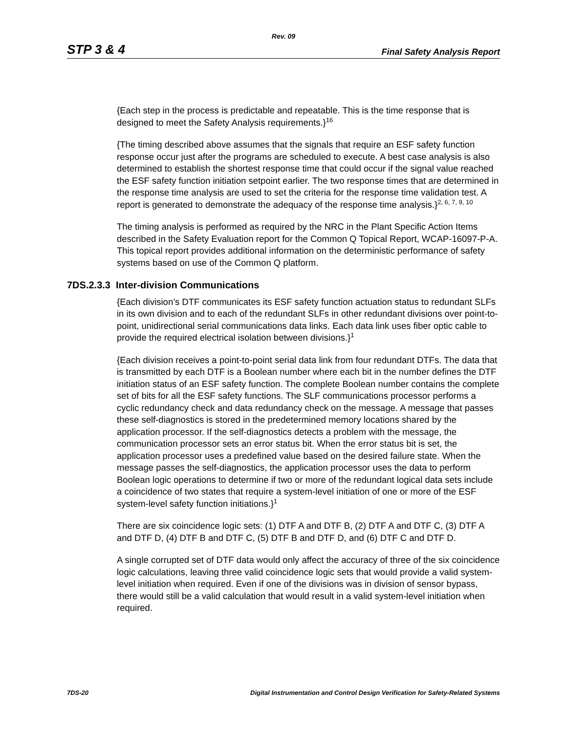Rev. 09
STP 3 & 4 Final Safety Analysis Report
{Each step in the process is predictable and repeatable. This is the time response that is designed to meet the Safety Analysis requirements.}<sup>16</sup>
{The timing described above assumes that the signals that require an ESF safety function response occur just after the programs are scheduled to execute. A best case analysis is also determined to establish the shortest response time that could occur if the signal value reached the ESF safety function initiation setpoint earlier. The two response times that are determined in the response time analysis are used to set the criteria for the response time validation test. A report is generated to demonstrate the adequacy of the response time analysis.}<sup>2, 6, 7, 9, 10</sup>
The timing analysis is performed as required by the NRC in the Plant Specific Action Items described in the Safety Evaluation report for the Common Q Topical Report, WCAP-16097-P-A. This topical report provides additional information on the deterministic performance of safety systems based on use of the Common Q platform.
7DS.2.3.3 Inter-division Communications
{Each division’s DTF communicates its ESF safety function actuation status to redundant SLFs in its own division and to each of the redundant SLFs in other redundant divisions over point-to-point, unidirectional serial communications data links. Each data link uses fiber optic cable to provide the required electrical isolation between divisions.}<sup>1</sup>
{Each division receives a point-to-point serial data link from four redundant DTFs. The data that is transmitted by each DTF is a Boolean number where each bit in the number defines the DTF initiation status of an ESF safety function. The complete Boolean number contains the complete set of bits for all the ESF safety functions. The SLF communications processor performs a cyclic redundancy check and data redundancy check on the message. A message that passes these self-diagnostics is stored in the predetermined memory locations shared by the application processor. If the self-diagnostics detects a problem with the message, the communication processor sets an error status bit. When the error status bit is set, the application processor uses a predefined value based on the desired failure state. When the message passes the self-diagnostics, the application processor uses the data to perform Boolean logic operations to determine if two or more of the redundant logical data sets include a coincidence of two states that require a system-level initiation of one or more of the ESF system-level safety function initiations.}<sup>1</sup>
There are six coincidence logic sets: (1) DTF A and DTF B, (2) DTF A and DTF C, (3) DTF A and DTF D, (4) DTF B and DTF C, (5) DTF B and DTF D, and (6) DTF C and DTF D.
A single corrupted set of DTF data would only affect the accuracy of three of the six coincidence logic calculations, leaving three valid coincidence logic sets that would provide a valid system-level initiation when required. Even if one of the divisions was in division of sensor bypass, there would still be a valid calculation that would result in a valid system-level initiation when required.
7DS-20 Digital Instrumentation and Control Design Verification for Safety-Related Systems